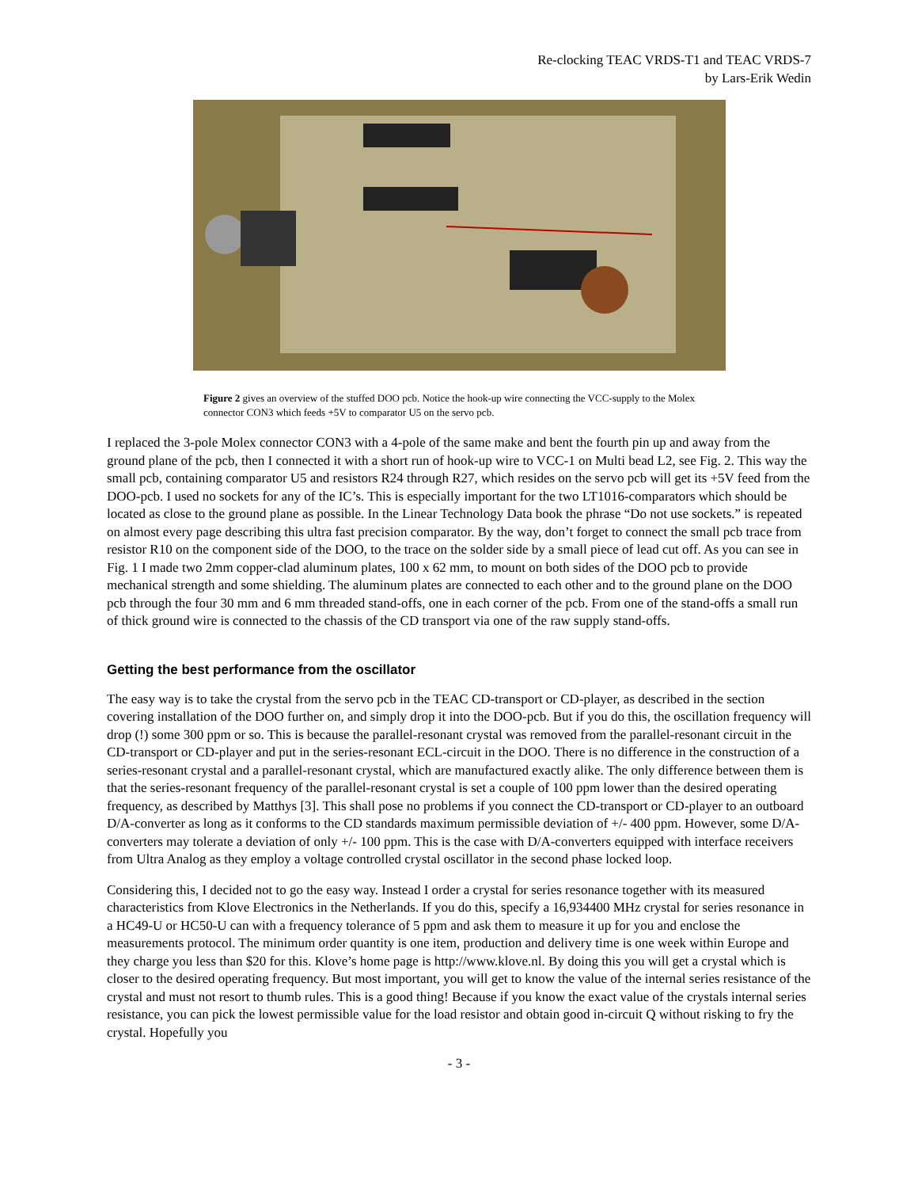Re-clocking TEAC VRDS-T1 and TEAC VRDS-7
by Lars-Erik Wedin
Figure 2 gives an overview of the stuffed DOO pcb. Notice the hook-up wire connecting the VCC-supply to the Molex connector CON3 which feeds +5V to comparator U5 on the servo pcb.
I replaced the 3-pole Molex connector CON3 with a 4-pole of the same make and bent the fourth pin up and away from the ground plane of the pcb, then I connected it with a short run of hook-up wire to VCC-1 on Multi bead L2, see Fig. 2. This way the small pcb, containing comparator U5 and resistors R24 through R27, which resides on the servo pcb will get its +5V feed from the DOO-pcb. I used no sockets for any of the IC’s. This is especially important for the two LT1016-comparators which should be located as close to the ground plane as possible. In the Linear Technology Data book the phrase “Do not use sockets.” is repeated on almost every page describing this ultra fast precision comparator. By the way, don’t forget to connect the small pcb trace from resistor R10 on the component side of the DOO, to the trace on the solder side by a small piece of lead cut off. As you can see in Fig. 1 I made two 2mm copper-clad aluminum plates, 100 x 62 mm, to mount on both sides of the DOO pcb to provide mechanical strength and some shielding. The aluminum plates are connected to each other and to the ground plane on the DOO pcb through the four 30 mm and 6 mm threaded stand-offs, one in each corner of the pcb. From one of the stand-offs a small run of thick ground wire is connected to the chassis of the CD transport via one of the raw supply stand-offs.
Getting the best performance from the oscillator
The easy way is to take the crystal from the servo pcb in the TEAC CD-transport or CD-player, as described in the section covering installation of the DOO further on, and simply drop it into the DOO-pcb. But if you do this, the oscillation frequency will drop (!) some 300 ppm or so. This is because the parallel-resonant crystal was removed from the parallel-resonant circuit in the CD-transport or CD-player and put in the series-resonant ECL-circuit in the DOO. There is no difference in the construction of a series-resonant crystal and a parallel-resonant crystal, which are manufactured exactly alike. The only difference between them is that the series-resonant frequency of the parallel-resonant crystal is set a couple of 100 ppm lower than the desired operating frequency, as described by Matthys [3]. This shall pose no problems if you connect the CD-transport or CD-player to an outboard D/A-converter as long as it conforms to the CD standards maximum permissible deviation of +/- 400 ppm. However, some D/A-converters may tolerate a deviation of only +/- 100 ppm. This is the case with D/A-converters equipped with interface receivers from Ultra Analog as they employ a voltage controlled crystal oscillator in the second phase locked loop.
Considering this, I decided not to go the easy way. Instead I order a crystal for series resonance together with its measured characteristics from Klove Electronics in the Netherlands. If you do this, specify a 16,934400 MHz crystal for series resonance in a HC49-U or HC50-U can with a frequency tolerance of 5 ppm and ask them to measure it up for you and enclose the measurements protocol. The minimum order quantity is one item, production and delivery time is one week within Europe and they charge you less than $20 for this. Klove’s home page is http://www.klove.nl. By doing this you will get a crystal which is closer to the desired operating frequency. But most important, you will get to know the value of the internal series resistance of the crystal and must not resort to thumb rules. This is a good thing! Because if you know the exact value of the crystals internal series resistance, you can pick the lowest permissible value for the load resistor and obtain good in-circuit Q without risking to fry the crystal. Hopefully you
- 3 -